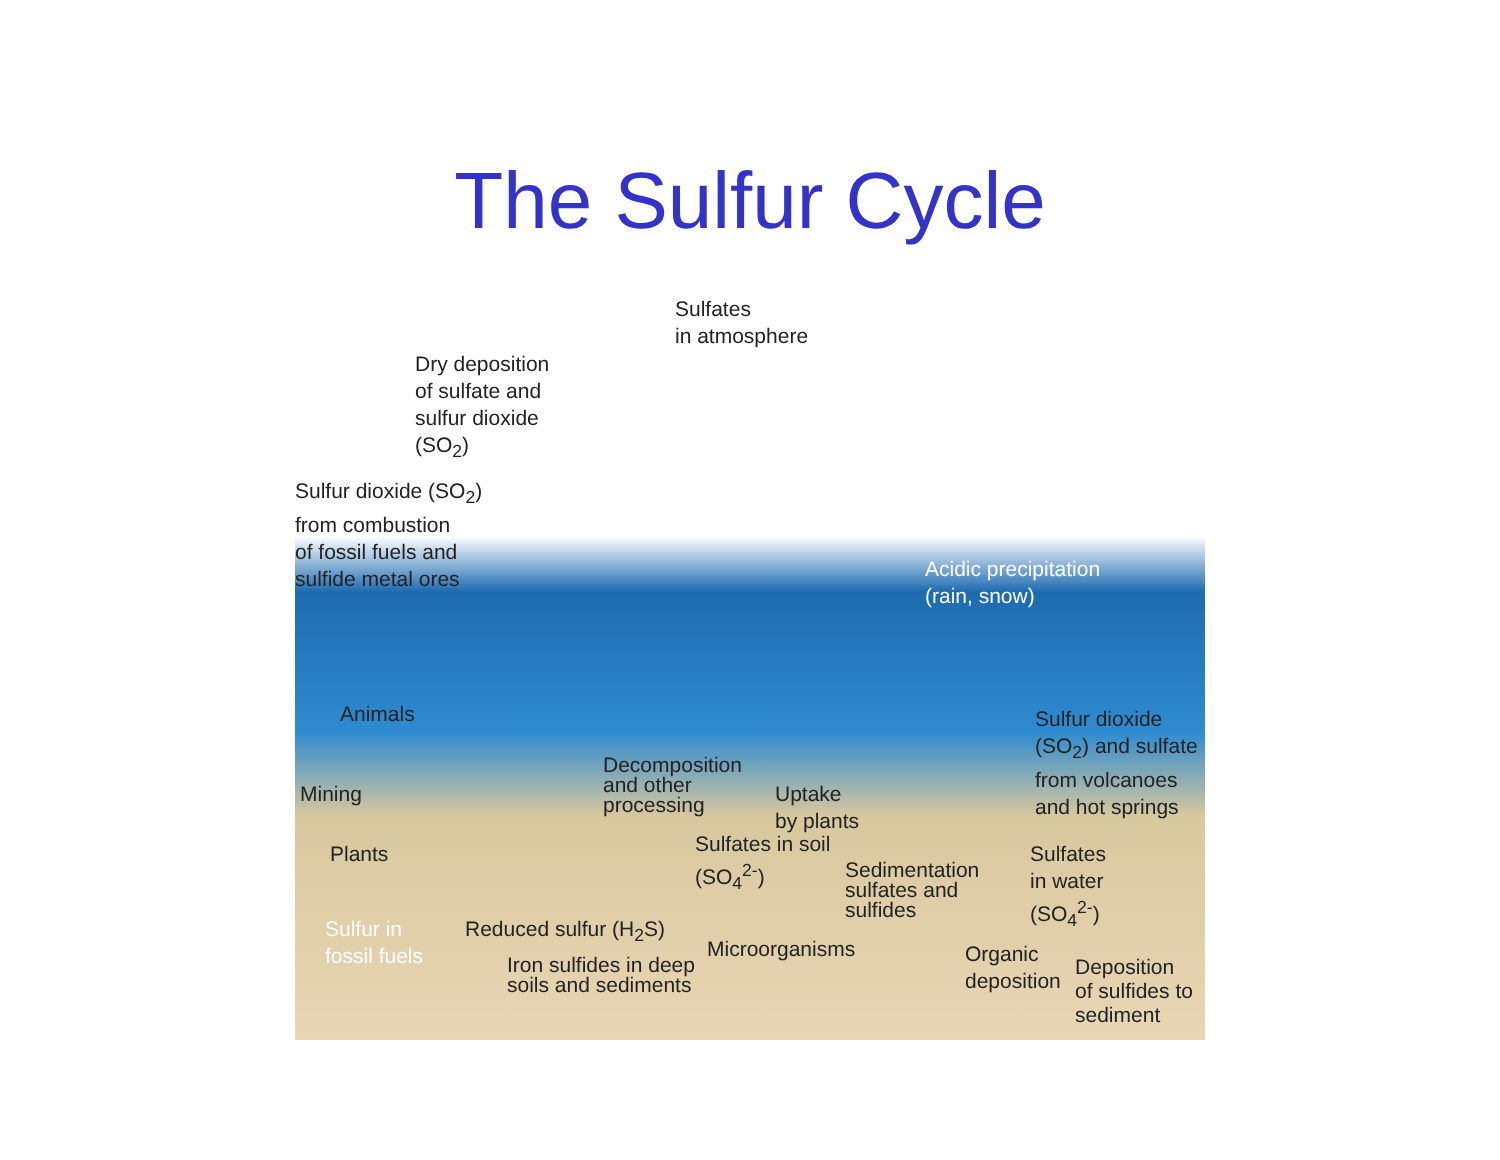The Sulfur Cycle
Sulfates
in atmosphere
Dry deposition
of sulfate and
sulfur dioxide
(SO<sub>2</sub>)
Sulfur dioxide (SO<sub>2</sub>)
from combustion
of fossil fuels and
sulfide metal ores
Acidic precipitation
(rain, snow)
Animals
Sulfur dioxide
(SO<sub>2</sub>) and sulfate
from volcanoes
and hot springs
Decomposition
and other
processing
Uptake
by plants
Mining
Plants
Sulfates in soil
(SO<sub>4</sub><sup>2-</sup>)
Sulfates
in water
(SO<sub>4</sub><sup>2-</sup>)
Sedimentation
sulfates and
sulfides
Sulfur in
fossil fuels
Reduced sulfur (H<sub>2</sub>S)
Microorganisms
Organic
deposition
Iron sulfides in deep
soils and sediments
Deposition
of sulfides to
sediment